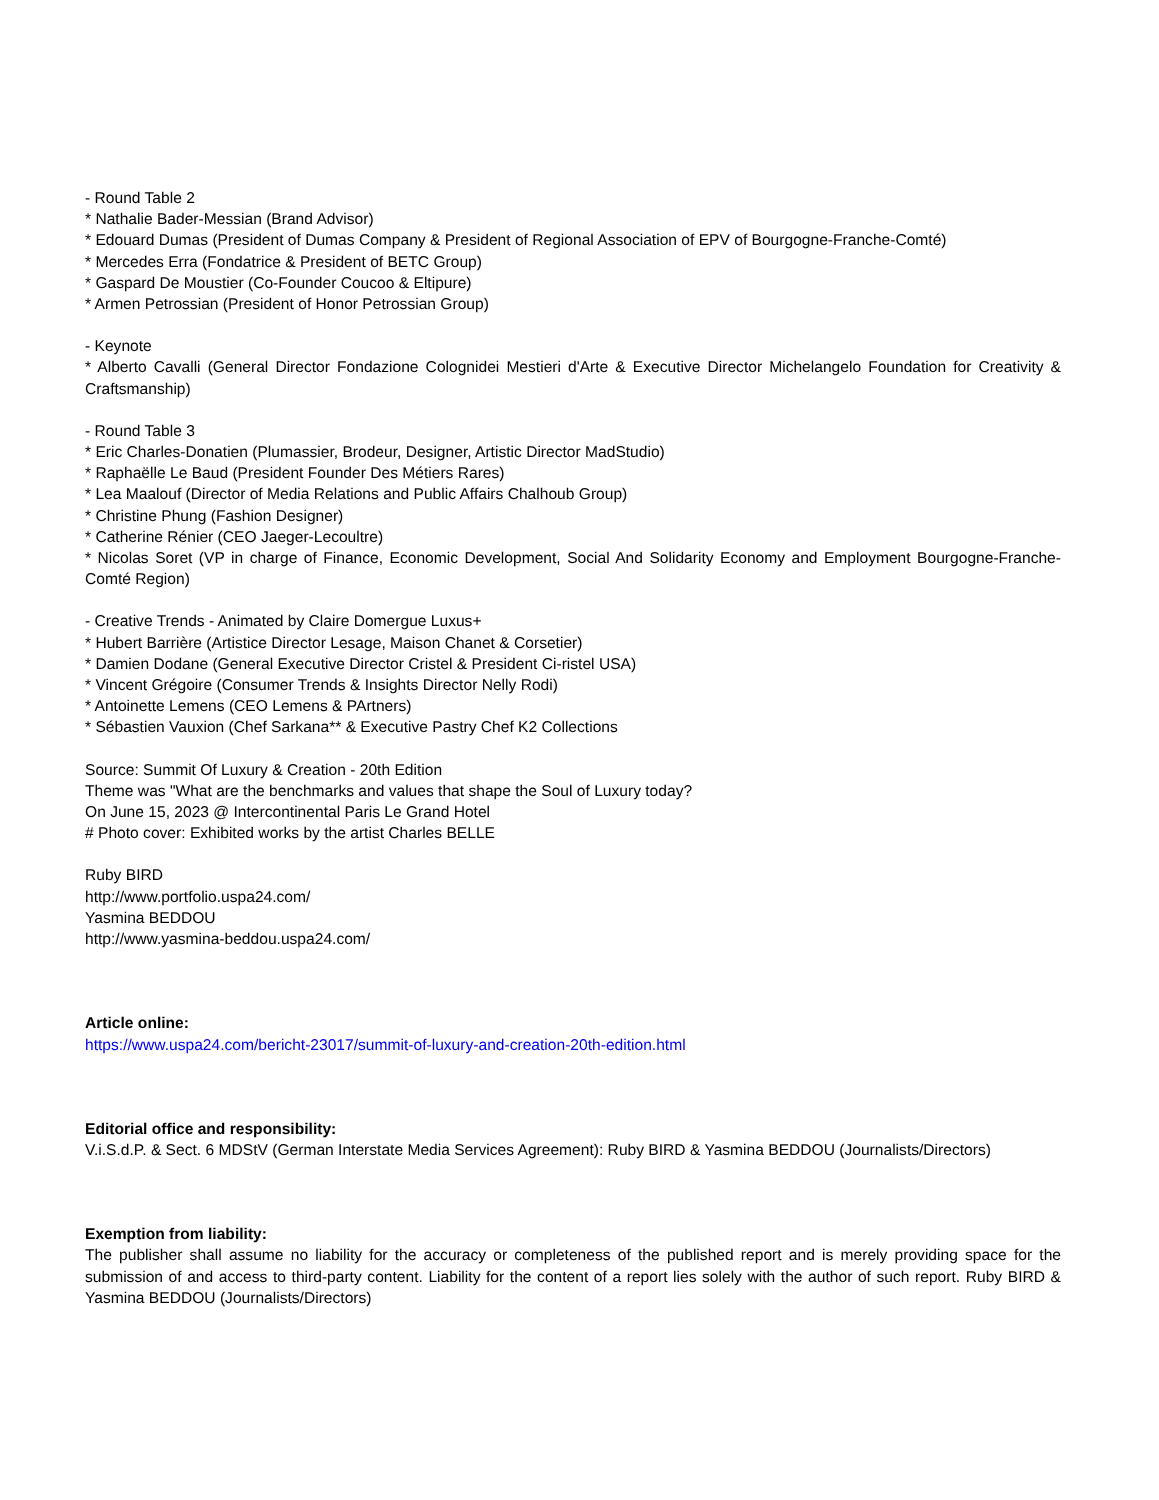- Round Table 2
* Nathalie Bader-Messian (Brand Advisor)
* Edouard Dumas (President of Dumas Company & President of Regional Association of EPV of Bourgogne-Franche-Comté)
* Mercedes Erra (Fondatrice & President of BETC Group)
* Gaspard De Moustier (Co-Founder Coucoo & Eltipure)
* Armen Petrossian (President of Honor Petrossian Group)
- Keynote
* Alberto Cavalli (General Director Fondazione Colognidei Mestieri d'Arte & Executive Director Michelangelo Foundation for Creativity & Craftsmanship)
- Round Table 3
* Eric Charles-Donatien (Plumassier, Brodeur, Designer, Artistic Director MadStudio)
* Raphaëlle Le Baud (President Founder Des Métiers Rares)
* Lea Maalouf (Director of Media Relations and Public Affairs Chalhoub Group)
* Christine Phung (Fashion Designer)
* Catherine Rénier (CEO Jaeger-Lecoultre)
* Nicolas Soret (VP in charge of Finance, Economic Development, Social And Solidarity Economy and Employment Bourgogne-Franche-Comté Region)
- Creative Trends - Animated by Claire Domergue Luxus+
* Hubert Barrière (Artistice Director Lesage, Maison Chanet & Corsetier)
* Damien Dodane (General Executive Director Cristel & President Ci-ristel USA)
* Vincent Grégoire (Consumer Trends & Insights Director Nelly Rodi)
* Antoinette Lemens (CEO Lemens & PArtners)
* Sébastien Vauxion (Chef Sarkana** & Executive Pastry Chef K2 Collections
Source: Summit Of Luxury & Creation - 20th Edition
Theme was "What are the benchmarks and values that shape the Soul of Luxury today?
On June 15, 2023 @ Intercontinental Paris Le Grand Hotel
# Photo cover: Exhibited works by the artist Charles BELLE
Ruby BIRD
http://www.portfolio.uspa24.com/
Yasmina BEDDOU
http://www.yasmina-beddou.uspa24.com/
Article online:
https://www.uspa24.com/bericht-23017/summit-of-luxury-and-creation-20th-edition.html
Editorial office and responsibility:
V.i.S.d.P. & Sect. 6 MDStV (German Interstate Media Services Agreement): Ruby BIRD & Yasmina BEDDOU (Journalists/Directors)
Exemption from liability:
The publisher shall assume no liability for the accuracy or completeness of the published report and is merely providing space for the submission of and access to third-party content. Liability for the content of a report lies solely with the author of such report. Ruby BIRD & Yasmina BEDDOU (Journalists/Directors)